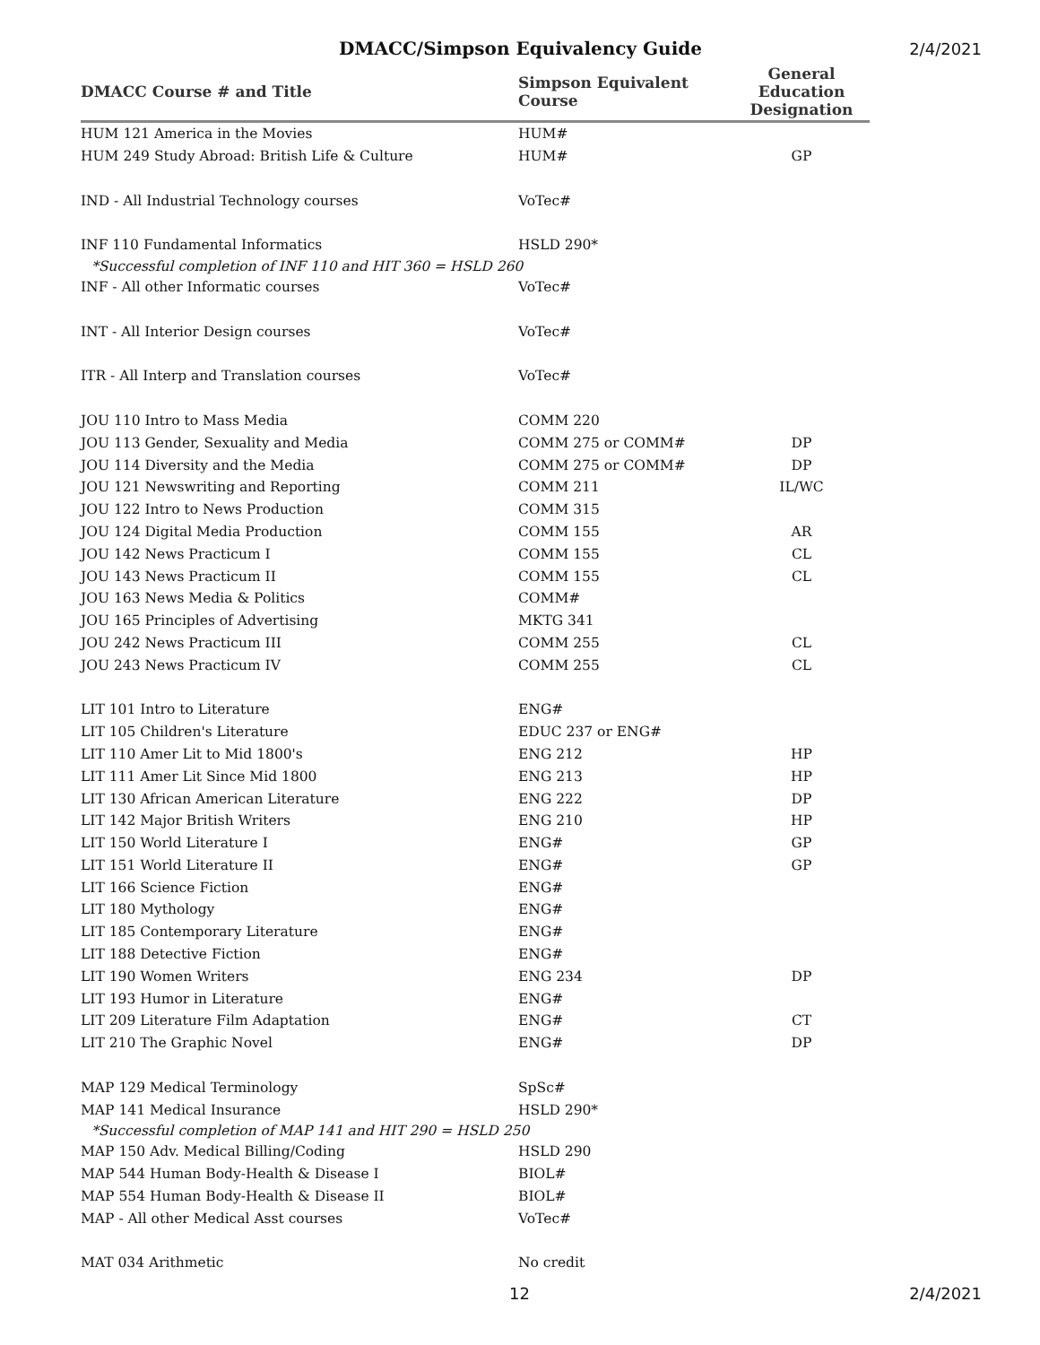DMACC/Simpson Equivalency Guide
2/4/2021
| DMACC Course # and Title | Simpson Equivalent Course | General Education Designation |
| --- | --- | --- |
| HUM 121 America in the Movies | HUM# | |
| HUM 249 Study Abroad: British Life & Culture | HUM# | GP |
| IND - All Industrial Technology courses | VoTec# | |
| INF 110 Fundamental Informatics | HSLD 290* | |
| *Successful completion of INF 110 and HIT 360 = HSLD 260 | | |
| INF - All other Informatic courses | VoTec# | |
| INT - All Interior Design courses | VoTec# | |
| ITR - All Interp and Translation courses | VoTec# | |
| JOU 110 Intro to Mass Media | COMM 220 | |
| JOU 113 Gender, Sexuality and Media | COMM 275 or COMM# | DP |
| JOU 114 Diversity and the Media | COMM 275 or COMM# | DP |
| JOU 121 Newswriting and Reporting | COMM 211 | IL/WC |
| JOU 122 Intro to News Production | COMM 315 | |
| JOU 124 Digital Media Production | COMM 155 | AR |
| JOU 142 News Practicum I | COMM 155 | CL |
| JOU 143 News Practicum II | COMM 155 | CL |
| JOU 163 News Media & Politics | COMM# | |
| JOU 165 Principles of Advertising | MKTG 341 | |
| JOU 242 News Practicum III | COMM 255 | CL |
| JOU 243 News Practicum IV | COMM 255 | CL |
| LIT 101 Intro to Literature | ENG# | |
| LIT 105 Children's Literature | EDUC 237 or ENG# | |
| LIT 110 Amer Lit to Mid 1800's | ENG 212 | HP |
| LIT 111 Amer Lit Since Mid 1800 | ENG 213 | HP |
| LIT 130 African American Literature | ENG 222 | DP |
| LIT 142 Major British Writers | ENG 210 | HP |
| LIT 150 World Literature I | ENG# | GP |
| LIT 151 World Literature II | ENG# | GP |
| LIT 166 Science Fiction | ENG# | |
| LIT 180 Mythology | ENG# | |
| LIT 185 Contemporary Literature | ENG# | |
| LIT 188 Detective Fiction | ENG# | |
| LIT 190 Women Writers | ENG 234 | DP |
| LIT 193 Humor in Literature | ENG# | |
| LIT 209 Literature Film Adaptation | ENG# | CT |
| LIT 210 The Graphic Novel | ENG# | DP |
| MAP 129 Medical Terminology | SpSc# | |
| MAP 141 Medical Insurance | HSLD 290* | |
| *Successful completion of MAP 141 and HIT 290 = HSLD 250 | | |
| MAP 150 Adv. Medical Billing/Coding | HSLD 290 | |
| MAP 544 Human Body-Health & Disease I | BIOL# | |
| MAP 554 Human Body-Health & Disease II | BIOL# | |
| MAP - All other Medical Asst courses | VoTec# | |
| MAT 034 Arithmetic | No credit | |
12 2/4/2021